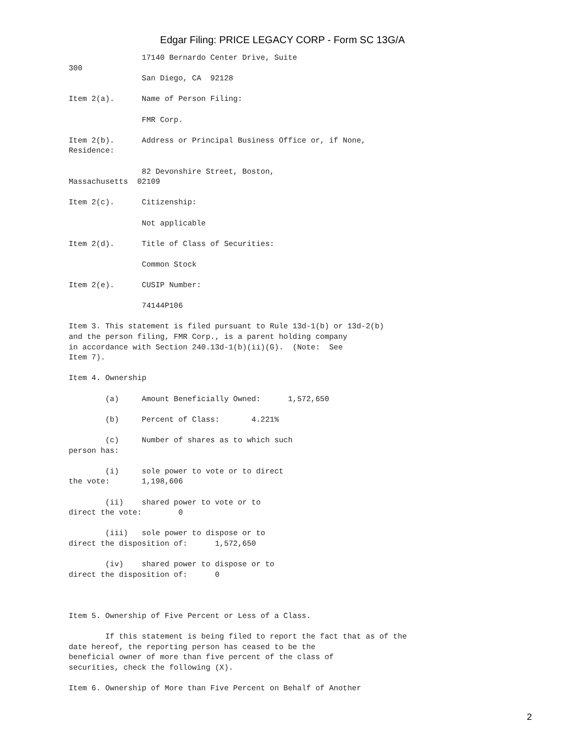Edgar Filing: PRICE LEGACY CORP - Form SC 13G/A
                17140 Bernardo Center Drive, Suite
300
                San Diego, CA  92128

Item 2(a).      Name of Person Filing:

                FMR Corp.

Item 2(b).      Address or Principal Business Office or, if None,
Residence:

                82 Devonshire Street, Boston,
Massachusetts  02109

Item 2(c).      Citizenship:

                Not applicable

Item 2(d).      Title of Class of Securities:

                Common Stock

Item 2(e).      CUSIP Number:

                74144P106

Item 3. This statement is filed pursuant to Rule 13d-1(b) or 13d-2(b)
and the person filing, FMR Corp., is a parent holding company
in accordance with Section 240.13d-1(b)(ii)(G).  (Note:  See
Item 7).

Item 4. Ownership

        (a)     Amount Beneficially Owned:      1,572,650

        (b)     Percent of Class:       4.221%

        (c)     Number of shares as to which such
person has:

        (i)     sole power to vote or to direct
the vote:       1,198,606

        (ii)    shared power to vote or to
direct the vote:        0

        (iii)   sole power to dispose or to
direct the disposition of:      1,572,650

        (iv)    shared power to dispose or to
direct the disposition of:      0



Item 5. Ownership of Five Percent or Less of a Class.

        If this statement is being filed to report the fact that as of the
date hereof, the reporting person has ceased to be the
beneficial owner of more than five percent of the class of
securities, check the following (X).

Item 6. Ownership of More than Five Percent on Behalf of Another
2